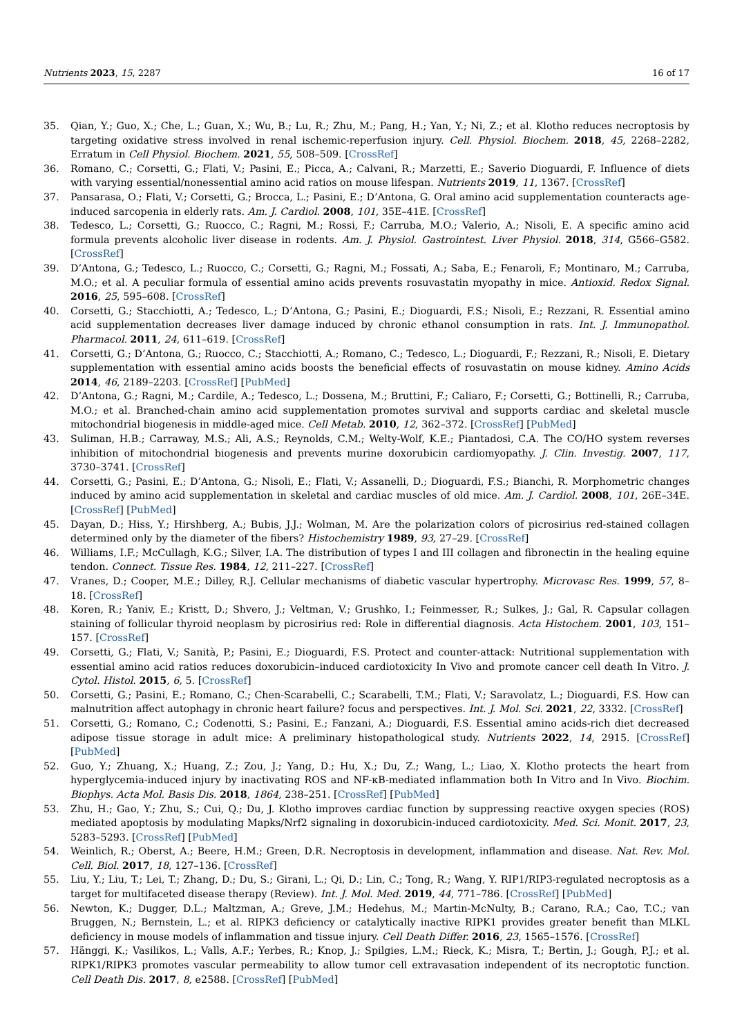Nutrients 2023, 15, 2287 16 of 17
35. Qian, Y.; Guo, X.; Che, L.; Guan, X.; Wu, B.; Lu, R.; Zhu, M.; Pang, H.; Yan, Y.; Ni, Z.; et al. Klotho reduces necroptosis by targeting oxidative stress involved in renal ischemic-reperfusion injury. Cell. Physiol. Biochem. 2018, 45, 2268–2282, Erratum in Cell Physiol. Biochem. 2021, 55, 508–509. [CrossRef]
36. Romano, C.; Corsetti, G.; Flati, V.; Pasini, E.; Picca, A.; Calvani, R.; Marzetti, E.; Saverio Dioguardi, F. Influence of diets with varying essential/nonessential amino acid ratios on mouse lifespan. Nutrients 2019, 11, 1367. [CrossRef]
37. Pansarasa, O.; Flati, V.; Corsetti, G.; Brocca, L.; Pasini, E.; D’Antona, G. Oral amino acid supplementation counteracts age-induced sarcopenia in elderly rats. Am. J. Cardiol. 2008, 101, 35E–41E. [CrossRef]
38. Tedesco, L.; Corsetti, G.; Ruocco, C.; Ragni, M.; Rossi, F.; Carruba, M.O.; Valerio, A.; Nisoli, E. A specific amino acid formula prevents alcoholic liver disease in rodents. Am. J. Physiol. Gastrointest. Liver Physiol. 2018, 314, G566–G582. [CrossRef]
39. D’Antona, G.; Tedesco, L.; Ruocco, C.; Corsetti, G.; Ragni, M.; Fossati, A.; Saba, E.; Fenaroli, F.; Montinaro, M.; Carruba, M.O.; et al. A peculiar formula of essential amino acids prevents rosuvastatin myopathy in mice. Antioxid. Redox Signal. 2016, 25, 595–608. [CrossRef]
40. Corsetti, G.; Stacchiotti, A.; Tedesco, L.; D’Antona, G.; Pasini, E.; Dioguardi, F.S.; Nisoli, E.; Rezzani, R. Essential amino acid supplementation decreases liver damage induced by chronic ethanol consumption in rats. Int. J. Immunopathol. Pharmacol. 2011, 24, 611–619. [CrossRef]
41. Corsetti, G.; D’Antona, G.; Ruocco, C.; Stacchiotti, A.; Romano, C.; Tedesco, L.; Dioguardi, F.; Rezzani, R.; Nisoli, E. Dietary supplementation with essential amino acids boosts the beneficial effects of rosuvastatin on mouse kidney. Amino Acids 2014, 46, 2189–2203. [CrossRef] [PubMed]
42. D’Antona, G.; Ragni, M.; Cardile, A.; Tedesco, L.; Dossena, M.; Bruttini, F.; Caliaro, F.; Corsetti, G.; Bottinelli, R.; Carruba, M.O.; et al. Branched-chain amino acid supplementation promotes survival and supports cardiac and skeletal muscle mitochondrial biogenesis in middle-aged mice. Cell Metab. 2010, 12, 362–372. [CrossRef] [PubMed]
43. Suliman, H.B.; Carraway, M.S.; Ali, A.S.; Reynolds, C.M.; Welty-Wolf, K.E.; Piantadosi, C.A. The CO/HO system reverses inhibition of mitochondrial biogenesis and prevents murine doxorubicin cardiomyopathy. J. Clin. Investig. 2007, 117, 3730–3741. [CrossRef]
44. Corsetti, G.; Pasini, E.; D’Antona, G.; Nisoli, E.; Flati, V.; Assanelli, D.; Dioguardi, F.S.; Bianchi, R. Morphometric changes induced by amino acid supplementation in skeletal and cardiac muscles of old mice. Am. J. Cardiol. 2008, 101, 26E–34E. [CrossRef] [PubMed]
45. Dayan, D.; Hiss, Y.; Hirshberg, A.; Bubis, J.J.; Wolman, M. Are the polarization colors of picrosirius red-stained collagen determined only by the diameter of the fibers? Histochemistry 1989, 93, 27–29. [CrossRef]
46. Williams, I.F.; McCullagh, K.G.; Silver, I.A. The distribution of types I and III collagen and fibronectin in the healing equine tendon. Connect. Tissue Res. 1984, 12, 211–227. [CrossRef]
47. Vranes, D.; Cooper, M.E.; Dilley, R.J. Cellular mechanisms of diabetic vascular hypertrophy. Microvasc Res. 1999, 57, 8–18. [CrossRef]
48. Koren, R.; Yaniv, E.; Kristt, D.; Shvero, J.; Veltman, V.; Grushko, I.; Feinmesser, R.; Sulkes, J.; Gal, R. Capsular collagen staining of follicular thyroid neoplasm by picrosirius red: Role in differential diagnosis. Acta Histochem. 2001, 103, 151–157. [CrossRef]
49. Corsetti, G.; Flati, V.; Sanità, P.; Pasini, E.; Dioguardi, F.S. Protect and counter-attack: Nutritional supplementation with essential amino acid ratios reduces doxorubicin–induced cardiotoxicity In Vivo and promote cancer cell death In Vitro. J. Cytol. Histol. 2015, 6, 5. [CrossRef]
50. Corsetti, G.; Pasini, E.; Romano, C.; Chen-Scarabelli, C.; Scarabelli, T.M.; Flati, V.; Saravolatz, L.; Dioguardi, F.S. How can malnutrition affect autophagy in chronic heart failure? focus and perspectives. Int. J. Mol. Sci. 2021, 22, 3332. [CrossRef]
51. Corsetti, G.; Romano, C.; Codenotti, S.; Pasini, E.; Fanzani, A.; Dioguardi, F.S. Essential amino acids-rich diet decreased adipose tissue storage in adult mice: A preliminary histopathological study. Nutrients 2022, 14, 2915. [CrossRef] [PubMed]
52. Guo, Y.; Zhuang, X.; Huang, Z.; Zou, J.; Yang, D.; Hu, X.; Du, Z.; Wang, L.; Liao, X. Klotho protects the heart from hyperglycemia-induced injury by inactivating ROS and NF-κB-mediated inflammation both In Vitro and In Vivo. Biochim. Biophys. Acta Mol. Basis Dis. 2018, 1864, 238–251. [CrossRef] [PubMed]
53. Zhu, H.; Gao, Y.; Zhu, S.; Cui, Q.; Du, J. Klotho improves cardiac function by suppressing reactive oxygen species (ROS) mediated apoptosis by modulating Mapks/Nrf2 signaling in doxorubicin-induced cardiotoxicity. Med. Sci. Monit. 2017, 23, 5283–5293. [CrossRef] [PubMed]
54. Weinlich, R.; Oberst, A.; Beere, H.M.; Green, D.R. Necroptosis in development, inflammation and disease. Nat. Rev. Mol. Cell. Biol. 2017, 18, 127–136. [CrossRef]
55. Liu, Y.; Liu, T.; Lei, T.; Zhang, D.; Du, S.; Girani, L.; Qi, D.; Lin, C.; Tong, R.; Wang, Y. RIP1/RIP3-regulated necroptosis as a target for multifaceted disease therapy (Review). Int. J. Mol. Med. 2019, 44, 771–786. [CrossRef] [PubMed]
56. Newton, K.; Dugger, D.L.; Maltzman, A.; Greve, J.M.; Hedehus, M.; Martin-McNulty, B.; Carano, R.A.; Cao, T.C.; van Bruggen, N.; Bernstein, L.; et al. RIPK3 deficiency or catalytically inactive RIPK1 provides greater benefit than MLKL deficiency in mouse models of inflammation and tissue injury. Cell Death Differ. 2016, 23, 1565–1576. [CrossRef]
57. Hänggi, K.; Vasilikos, L.; Valls, A.F.; Yerbes, R.; Knop, J.; Spilgies, L.M.; Rieck, K.; Misra, T.; Bertin, J.; Gough, P.J.; et al. RIPK1/RIPK3 promotes vascular permeability to allow tumor cell extravasation independent of its necroptotic function. Cell Death Dis. 2017, 8, e2588. [CrossRef] [PubMed]